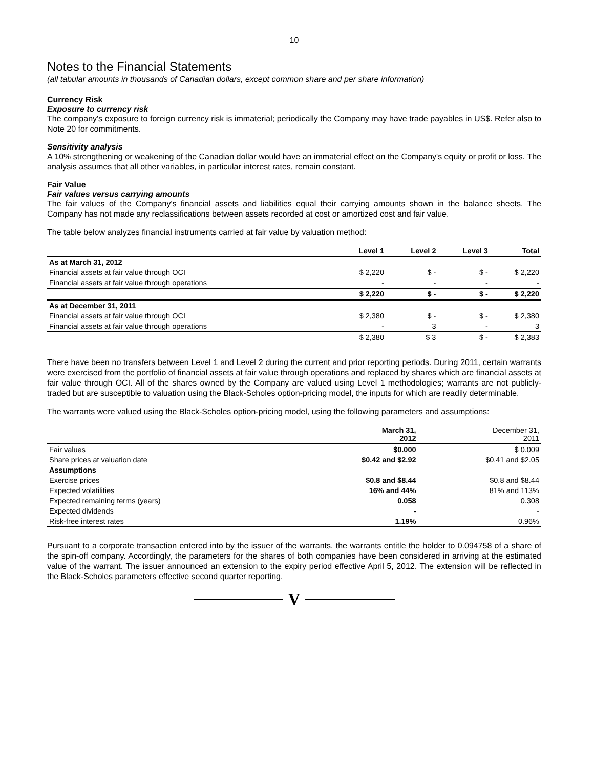10
Notes to the Financial Statements
(all tabular amounts in thousands of Canadian dollars, except common share and per share information)
Currency Risk
Exposure to currency risk
The company's exposure to foreign currency risk is immaterial; periodically the Company may have trade payables in US$. Refer also to Note 20 for commitments.
Sensitivity analysis
A 10% strengthening or weakening of the Canadian dollar would have an immaterial effect on the Company's equity or profit or loss. The analysis assumes that all other variables, in particular interest rates, remain constant.
Fair Value
Fair values versus carrying amounts
The fair values of the Company's financial assets and liabilities equal their carrying amounts shown in the balance sheets. The Company has not made any reclassifications between assets recorded at cost or amortized cost and fair value.
The table below analyzes financial instruments carried at fair value by valuation method:
| | Level 1 | Level 2 | Level 3 | Total |
| --- | --- | --- | --- | --- |
| As at March 31, 2012 | | | | |
| Financial assets at fair value through OCI | $ 2,220 | $ - | $ - | $ 2,220 |
| Financial assets at fair value through operations | - | - | - | - |
| | $ 2,220 | $ - | $ - | $ 2,220 |
| As at December 31, 2011 | | | | |
| Financial assets at fair value through OCI | $ 2,380 | $ - | $ - | $ 2,380 |
| Financial assets at fair value through operations | - | 3 | - | 3 |
| | $ 2,380 | $ 3 | $ - | $ 2,383 |
There have been no transfers between Level 1 and Level 2 during the current and prior reporting periods. During 2011, certain warrants were exercised from the portfolio of financial assets at fair value through operations and replaced by shares which are financial assets at fair value through OCI. All of the shares owned by the Company are valued using Level 1 methodologies; warrants are not publicly-traded but are susceptible to valuation using the Black-Scholes option-pricing model, the inputs for which are readily determinable.
The warrants were valued using the Black-Scholes option-pricing model, using the following parameters and assumptions:
| | March 31, 2012 | December 31, 2011 |
| --- | --- | --- |
| Fair values | $0.000 | $ 0.009 |
| Share prices at valuation date | $0.42 and $2.92 | $0.41 and $2.05 |
| Assumptions | | |
| Exercise prices | $0.8 and $8.44 | $0.8 and $8.44 |
| Expected volatilities | 16% and 44% | 81% and 113% |
| Expected remaining terms (years) | 0.058 | 0.308 |
| Expected dividends | - | - |
| Risk-free interest rates | 1.19% | 0.96% |
Pursuant to a corporate transaction entered into by the issuer of the warrants, the warrants entitle the holder to 0.094758 of a share of the spin-off company. Accordingly, the parameters for the shares of both companies have been considered in arriving at the estimated value of the warrant. The issuer announced an extension to the expiry period effective April 5, 2012. The extension will be reflected in the Black-Scholes parameters effective second quarter reporting.
V